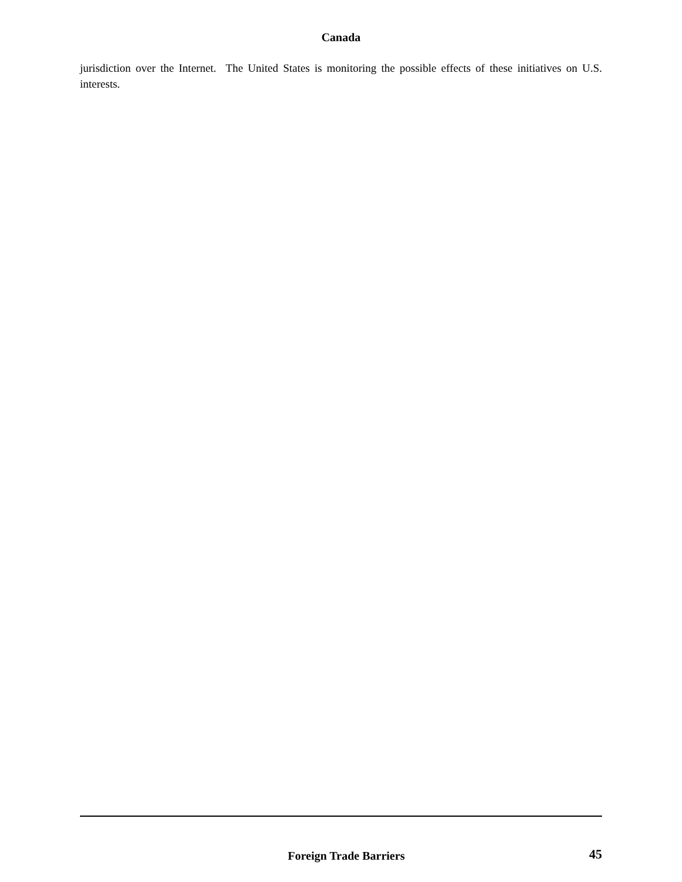Canada
jurisdiction over the Internet. The United States is monitoring the possible effects of these initiatives on U.S. interests.
Foreign Trade Barriers 45